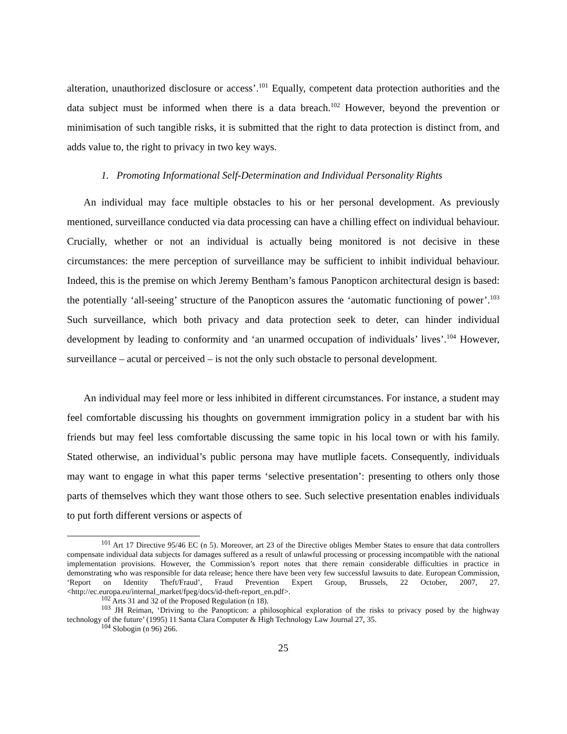alteration, unauthorized disclosure or access’.<sup>101</sup> Equally, competent data protection authorities and the data subject must be informed when there is a data breach.<sup>102</sup> However, beyond the prevention or minimisation of such tangible risks, it is submitted that the right to data protection is distinct from, and adds value to, the right to privacy in two key ways.
1. Promoting Informational Self-Determination and Individual Personality Rights
An individual may face multiple obstacles to his or her personal development. As previously mentioned, surveillance conducted via data processing can have a chilling effect on individual behaviour. Crucially, whether or not an individual is actually being monitored is not decisive in these circumstances: the mere perception of surveillance may be sufficient to inhibit individual behaviour. Indeed, this is the premise on which Jeremy Bentham’s famous Panopticon architectural design is based: the potentially ‘all-seeing’ structure of the Panopticon assures the ‘automatic functioning of power’.<sup>103</sup> Such surveillance, which both privacy and data protection seek to deter, can hinder individual development by leading to conformity and ‘an unarmed occupation of individuals’ lives’.<sup>104</sup> However, surveillance – acutal or perceived – is not the only such obstacle to personal development.
An individual may feel more or less inhibited in different circumstances. For instance, a student may feel comfortable discussing his thoughts on government immigration policy in a student bar with his friends but may feel less comfortable discussing the same topic in his local town or with his family. Stated otherwise, an individual’s public persona may have mutliple facets. Consequently, individuals may want to engage in what this paper terms ‘selective presentation’: presenting to others only those parts of themselves which they want those others to see. Such selective presentation enables individuals to put forth different versions or aspects of
<sup>101</sup> Art 17 Directive 95/46 EC (n 5). Moreover, art 23 of the Directive obliges Member States to ensure that data controllers compensate individual data subjects for damages suffered as a result of unlawful processing or processing incompatible with the national implementation provisions. However, the Commission’s report notes that there remain considerable difficulties in practice in demonstrating who was responsible for data release; hence there have been very few successful lawsuits to date. European Commission, ‘Report on Identity Theft/Fraud’, Fraud Prevention Expert Group, Brussels, 22 October, 2007, 27. <http://ec.europa.eu/internal_market/fpeg/docs/id-theft-report_en.pdf>.
<sup>102</sup> Arts 31 and 32 of the Proposed Regulation (n 18).
<sup>103</sup> JH Reiman, ‘Driving to the Panopticon: a philosophical exploration of the risks to privacy posed by the highway technology of the future’ (1995) 11 Santa Clara Computer & High Technology Law Journal 27, 35.
<sup>104</sup> Slobogin (n 96) 266.
25